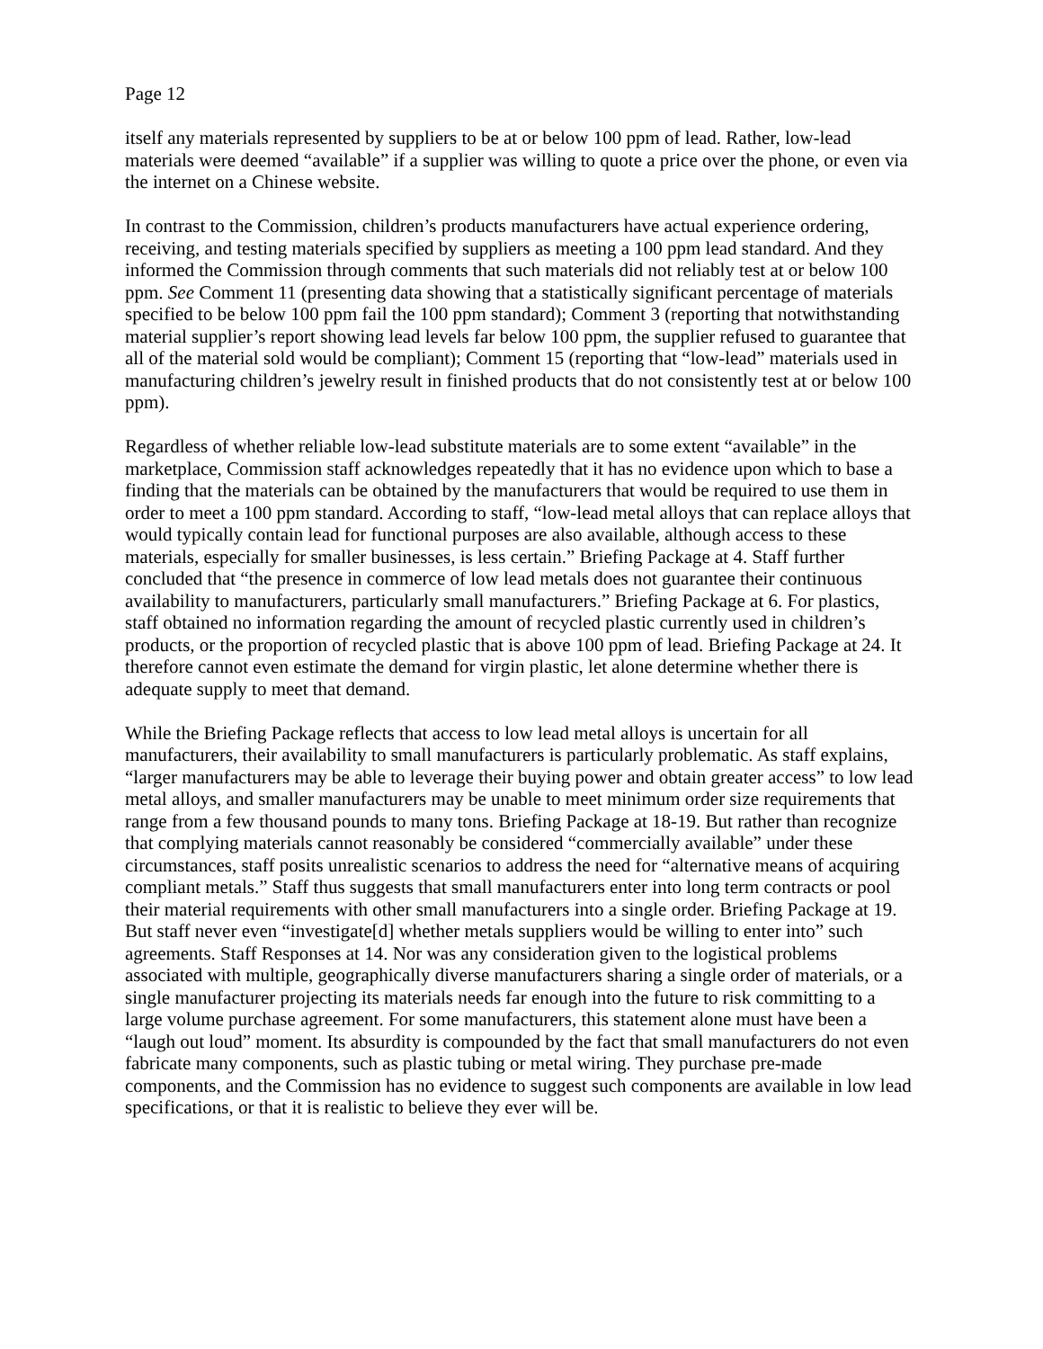Page 12
itself any materials represented by suppliers to be at or below 100 ppm of lead. Rather, low-lead materials were deemed “available” if a supplier was willing to quote a price over the phone, or even via the internet on a Chinese website.
In contrast to the Commission, children’s products manufacturers have actual experience ordering, receiving, and testing materials specified by suppliers as meeting a 100 ppm lead standard. And they informed the Commission through comments that such materials did not reliably test at or below 100 ppm. See Comment 11 (presenting data showing that a statistically significant percentage of materials specified to be below 100 ppm fail the 100 ppm standard); Comment 3 (reporting that notwithstanding material supplier’s report showing lead levels far below 100 ppm, the supplier refused to guarantee that all of the material sold would be compliant); Comment 15 (reporting that “low-lead” materials used in manufacturing children’s jewelry result in finished products that do not consistently test at or below 100 ppm).
Regardless of whether reliable low-lead substitute materials are to some extent “available” in the marketplace, Commission staff acknowledges repeatedly that it has no evidence upon which to base a finding that the materials can be obtained by the manufacturers that would be required to use them in order to meet a 100 ppm standard. According to staff, “low-lead metal alloys that can replace alloys that would typically contain lead for functional purposes are also available, although access to these materials, especially for smaller businesses, is less certain.” Briefing Package at 4. Staff further concluded that “the presence in commerce of low lead metals does not guarantee their continuous availability to manufacturers, particularly small manufacturers.” Briefing Package at 6. For plastics, staff obtained no information regarding the amount of recycled plastic currently used in children’s products, or the proportion of recycled plastic that is above 100 ppm of lead. Briefing Package at 24. It therefore cannot even estimate the demand for virgin plastic, let alone determine whether there is adequate supply to meet that demand.
While the Briefing Package reflects that access to low lead metal alloys is uncertain for all manufacturers, their availability to small manufacturers is particularly problematic. As staff explains, “larger manufacturers may be able to leverage their buying power and obtain greater access” to low lead metal alloys, and smaller manufacturers may be unable to meet minimum order size requirements that range from a few thousand pounds to many tons. Briefing Package at 18-19. But rather than recognize that complying materials cannot reasonably be considered “commercially available” under these circumstances, staff posits unrealistic scenarios to address the need for “alternative means of acquiring compliant metals.” Staff thus suggests that small manufacturers enter into long term contracts or pool their material requirements with other small manufacturers into a single order. Briefing Package at 19. But staff never even “investigate[d] whether metals suppliers would be willing to enter into” such agreements. Staff Responses at 14. Nor was any consideration given to the logistical problems associated with multiple, geographically diverse manufacturers sharing a single order of materials, or a single manufacturer projecting its materials needs far enough into the future to risk committing to a large volume purchase agreement. For some manufacturers, this statement alone must have been a “laugh out loud” moment. Its absurdity is compounded by the fact that small manufacturers do not even fabricate many components, such as plastic tubing or metal wiring. They purchase pre-made components, and the Commission has no evidence to suggest such components are available in low lead specifications, or that it is realistic to believe they ever will be.